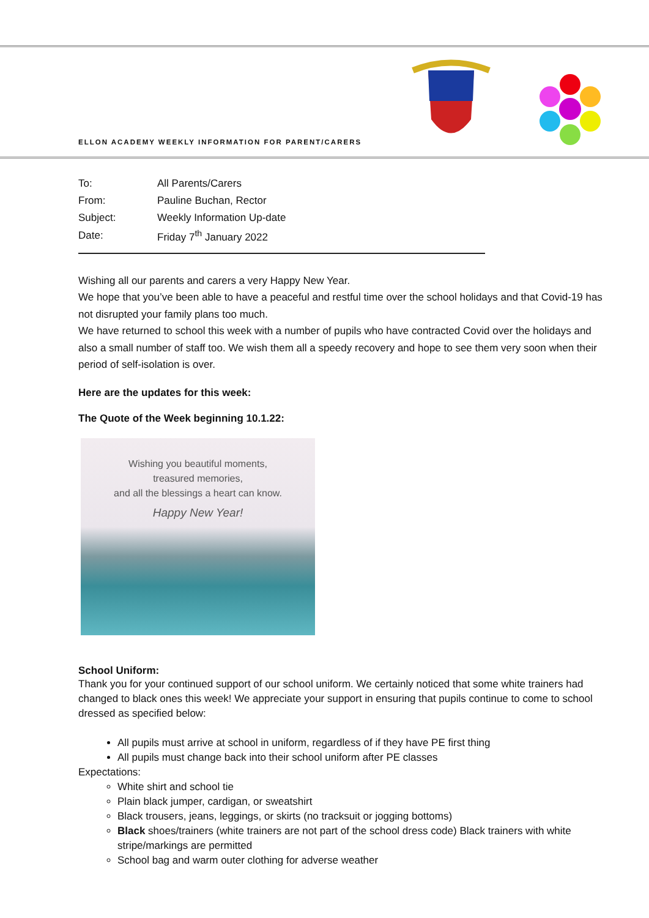ELLON ACADEMY WEEKLY INFORMATION FOR PARENT/CARERS
| To: | All Parents/Carers |
| From: | Pauline Buchan, Rector |
| Subject: | Weekly Information Up-date |
| Date: | Friday 7<sup>th</sup> January 2022 |
Wishing all our parents and carers a very Happy New Year.
We hope that you’ve been able to have a peaceful and restful time over the school holidays and that Covid-19 has not disrupted your family plans too much.
We have returned to school this week with a number of pupils who have contracted Covid over the holidays and also a small number of staff too. We wish them all a speedy recovery and hope to see them very soon when their period of self-isolation is over.
Here are the updates for this week:
The Quote of the Week beginning 10.1.22:
Wishing you beautiful moments,
treasured memories,
and all the blessings a heart can know.
Happy New Year!
School Uniform:
Thank you for your continued support of our school uniform. We certainly noticed that some white trainers had changed to black ones this week! We appreciate your support in ensuring that pupils continue to come to school dressed as specified below:
All pupils must arrive at school in uniform, regardless of if they have PE first thing
All pupils must change back into their school uniform after PE classes
Expectations:
White shirt and school tie
Plain black jumper, cardigan, or sweatshirt
Black trousers, jeans, leggings, or skirts (no tracksuit or jogging bottoms)
Black shoes/trainers (white trainers are not part of the school dress code) Black trainers with white stripe/markings are permitted
School bag and warm outer clothing for adverse weather